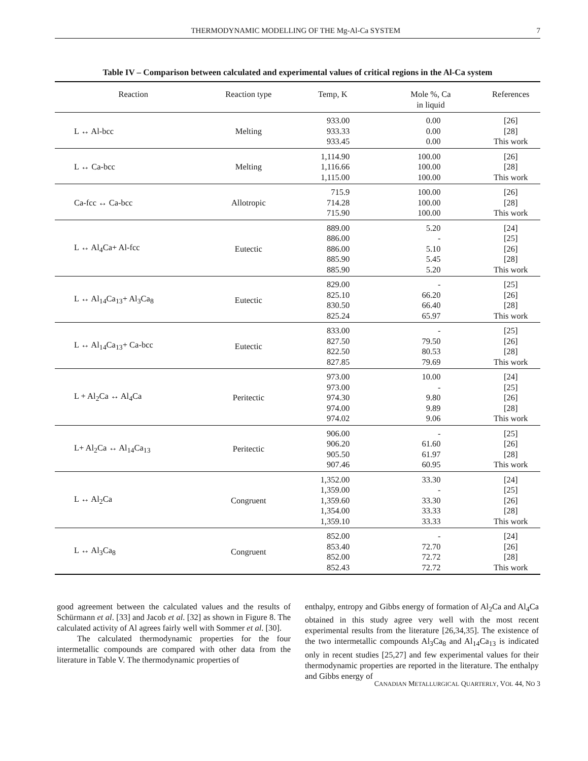THERMODYNAMIC MODELLING OF THE Mg-Al-Ca SYSTEM 7
Table IV – Comparison between calculated and experimental values of critical regions in the Al-Ca system
| Reaction | Reaction type | Temp, K | Mole %, Ca in liquid | References |
| --- | --- | --- | --- | --- |
| L ↔ Al-bcc | Melting | 933.00 933.33 933.45 | 0.00 0.00 0.00 | [26] [28] This work |
| L ↔ Ca-bcc | Melting | 1,114.90 1,116.66 1,115.00 | 100.00 100.00 100.00 | [26] [28] This work |
| Ca-fcc ↔ Ca-bcc | Allotropic | 715.9 714.28 715.90 | 100.00 100.00 100.00 | [26] [28] This work |
| L ↔ Al<sub>4</sub>Ca+ Al-fcc | Eutectic | 889.00 886.00 886.00 885.90 885.90 | 5.20 - 5.10 5.45 5.20 | [24] [25] [26] [28] This work |
| L ↔ Al<sub>14</sub>Ca<sub>13</sub>+ Al<sub>3</sub>Ca<sub>8</sub> | Eutectic | 829.00 825.10 830.50 825.24 | - 66.20 66.40 65.97 | [25] [26] [28] This work |
| L ↔ Al<sub>14</sub>Ca<sub>13</sub>+ Ca-bcc | Eutectic | 833.00 827.50 822.50 827.85 | - 79.50 80.53 79.69 | [25] [26] [28] This work |
| L + Al<sub>2</sub>Ca ↔ Al<sub>4</sub>Ca | Peritectic | 973.00 973.00 974.30 974.00 974.02 | 10.00 - 9.80 9.89 9.06 | [24] [25] [26] [28] This work |
| L+ Al<sub>2</sub>Ca ↔ Al<sub>14</sub>Ca<sub>13</sub> | Peritectic | 906.00 906.20 905.50 907.46 | - 61.60 61.97 60.95 | [25] [26] [28] This work |
| L ↔ Al<sub>2</sub>Ca | Congruent | 1,352.00 1,359.00 1,359.60 1,354.00 1,359.10 | 33.30 - 33.30 33.33 33.33 | [24] [25] [26] [28] This work |
| L ↔ Al<sub>3</sub>Ca<sub>8</sub> | Congruent | 852.00 853.40 852.00 852.43 | - 72.70 72.72 72.72 | [24] [26] [28] This work |
good agreement between the calculated values and the results of Schürmann et al. [33] and Jacob et al. [32] as shown in Figure 8. The calculated activity of Al agrees fairly well with Sommer et al. [30].
The calculated thermodynamic properties for the four intermetallic compounds are compared with other data from the literature in Table V. The thermodynamic properties of
enthalpy, entropy and Gibbs energy of formation of Al<sub>2</sub>Ca and Al<sub>4</sub>Ca obtained in this study agree very well with the most recent experimental results from the literature [26,34,35]. The existence of the two intermetallic compounds Al<sub>3</sub>Ca<sub>8</sub> and Al<sub>14</sub>Ca<sub>13</sub> is indicated only in recent studies [25,27] and few experimental values for their thermodynamic properties are reported in the literature. The enthalpy and Gibbs energy of
CANADIAN METALLURGICAL QUARTERLY, VOL 44, NO 3